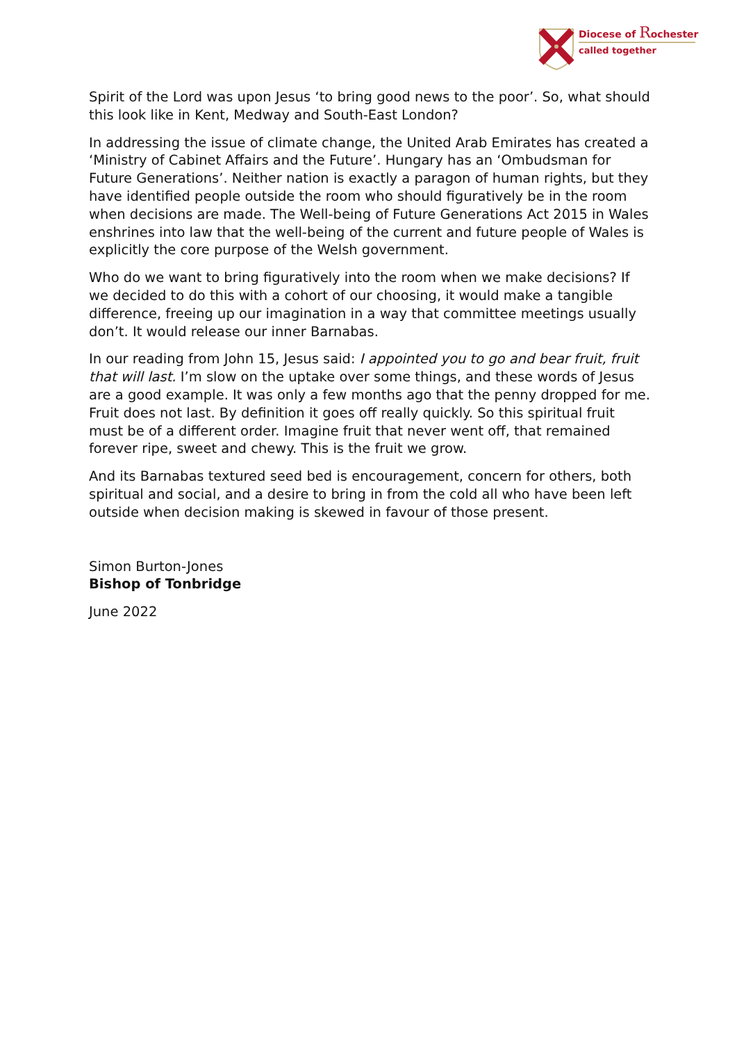Diocese of Rochester
called together
Spirit of the Lord was upon Jesus ‘to bring good news to the poor’. So, what should this look like in Kent, Medway and South-East London?
In addressing the issue of climate change, the United Arab Emirates has created a ‘Ministry of Cabinet Affairs and the Future’. Hungary has an ‘Ombudsman for Future Generations’. Neither nation is exactly a paragon of human rights, but they have identified people outside the room who should figuratively be in the room when decisions are made. The Well-being of Future Generations Act 2015 in Wales enshrines into law that the well-being of the current and future people of Wales is explicitly the core purpose of the Welsh government.
Who do we want to bring figuratively into the room when we make decisions? If we decided to do this with a cohort of our choosing, it would make a tangible difference, freeing up our imagination in a way that committee meetings usually don’t. It would release our inner Barnabas.
In our reading from John 15, Jesus said: I appointed you to go and bear fruit, fruit that will last. I’m slow on the uptake over some things, and these words of Jesus are a good example. It was only a few months ago that the penny dropped for me. Fruit does not last. By definition it goes off really quickly. So this spiritual fruit must be of a different order. Imagine fruit that never went off, that remained forever ripe, sweet and chewy. This is the fruit we grow.
And its Barnabas textured seed bed is encouragement, concern for others, both spiritual and social, and a desire to bring in from the cold all who have been left outside when decision making is skewed in favour of those present.
Simon Burton-Jones
Bishop of Tonbridge
June 2022